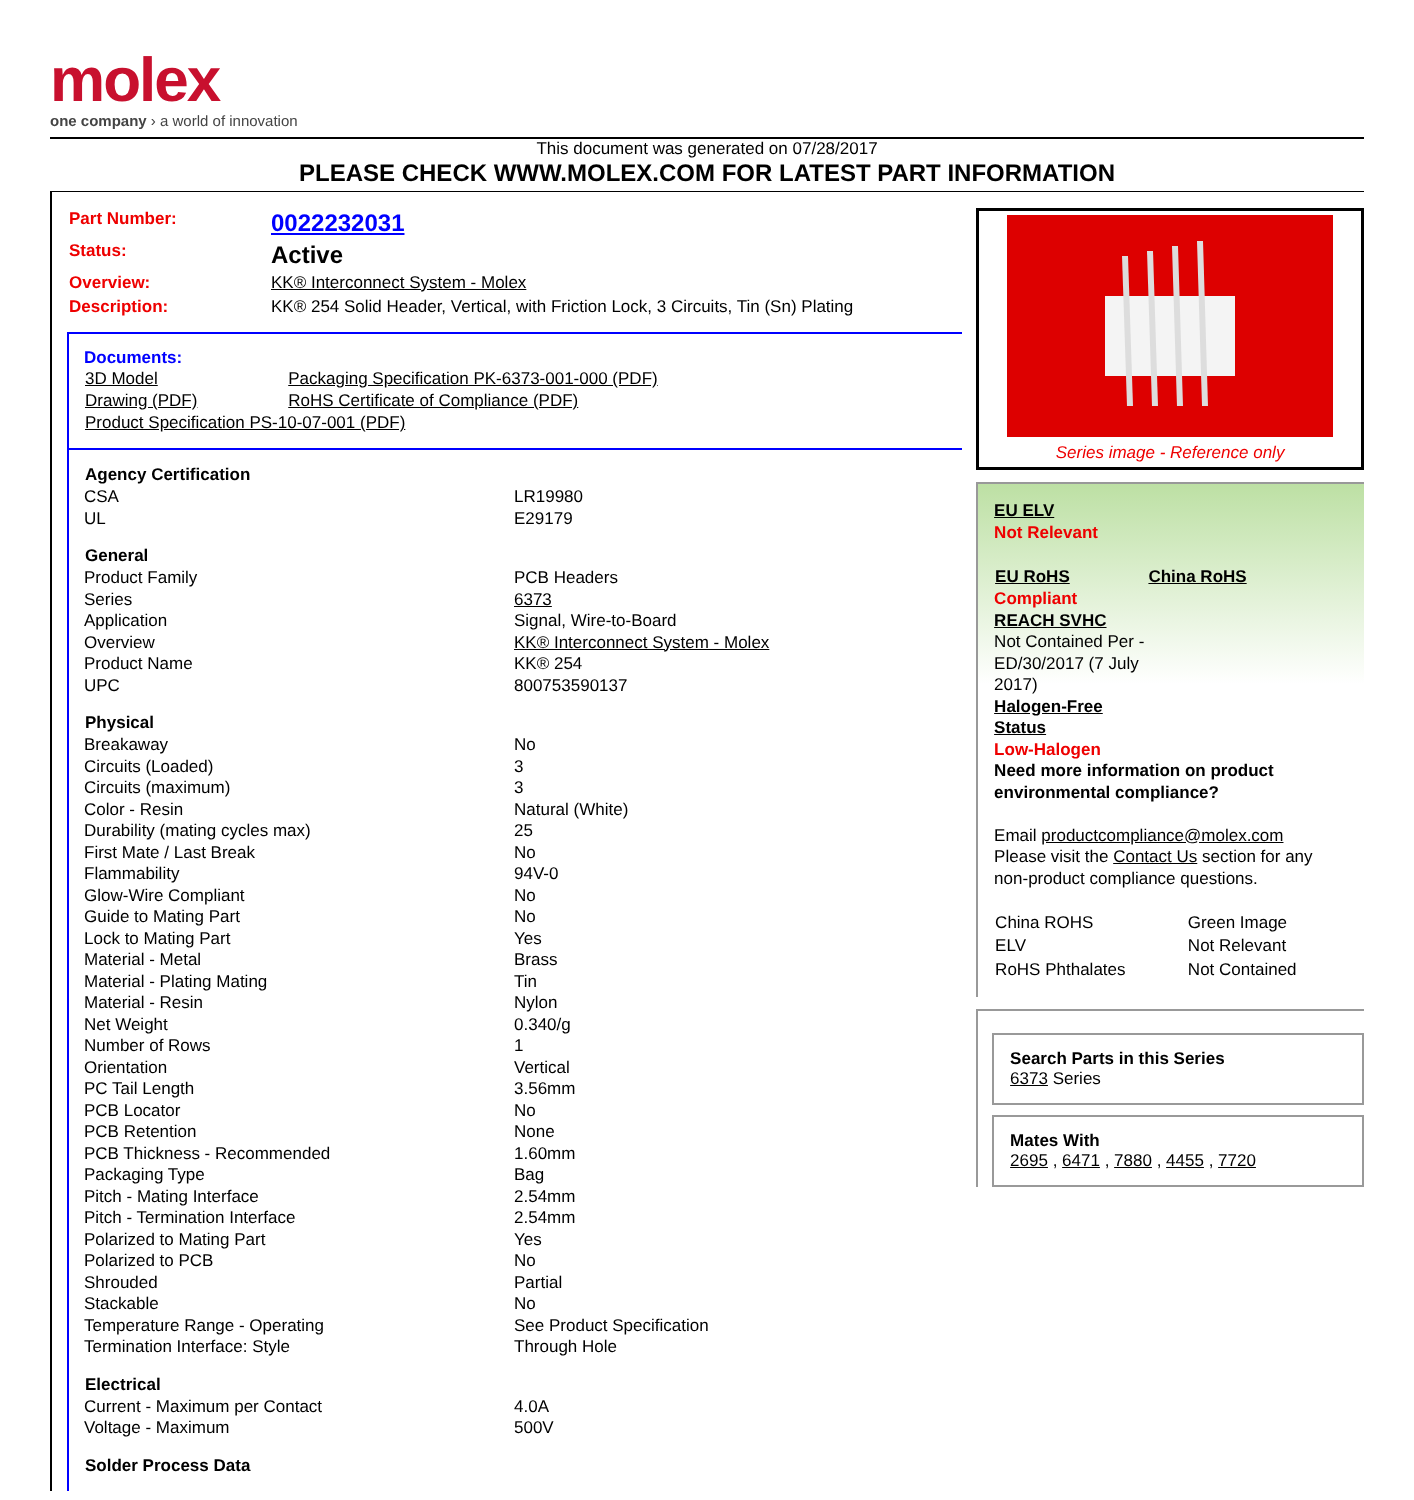molex
one company › a world of innovation
This document was generated on 07/28/2017
PLEASE CHECK WWW.MOLEX.COM FOR LATEST PART INFORMATION
| Part Number: | 0022232031 |
| Status: | Active |
| Overview: | KK® Interconnect System - Molex |
| Description: | KK® 254 Solid Header, Vertical, with Friction Lock, 3 Circuits, Tin (Sn) Plating |
Documents:
| 3D Model | Packaging Specification PK-6373-001-000 (PDF) |
| Drawing (PDF) | RoHS Certificate of Compliance (PDF) |
| Product Specification PS-10-07-001 (PDF) | |
| Agency Certification | |
| --- | --- |
| CSA | LR19980 |
| UL | E29179 |
| General | |
| Product Family | PCB Headers |
| Series | 6373 |
| Application | Signal, Wire-to-Board |
| Overview | KK® Interconnect System - Molex |
| Product Name | KK® 254 |
| UPC | 800753590137 |
| Physical | |
| Breakaway | No |
| Circuits (Loaded) | 3 |
| Circuits (maximum) | 3 |
| Color - Resin | Natural (White) |
| Durability (mating cycles max) | 25 |
| First Mate / Last Break | No |
| Flammability | 94V-0 |
| Glow-Wire Compliant | No |
| Guide to Mating Part | No |
| Lock to Mating Part | Yes |
| Material - Metal | Brass |
| Material - Plating Mating | Tin |
| Material - Resin | Nylon |
| Net Weight | 0.340/g |
| Number of Rows | 1 |
| Orientation | Vertical |
| PC Tail Length | 3.56mm |
| PCB Locator | No |
| PCB Retention | None |
| PCB Thickness - Recommended | 1.60mm |
| Packaging Type | Bag |
| Pitch - Mating Interface | 2.54mm |
| Pitch - Termination Interface | 2.54mm |
| Polarized to Mating Part | Yes |
| Polarized to PCB | No |
| Shrouded | Partial |
| Stackable | No |
| Temperature Range - Operating | See Product Specification |
| Termination Interface: Style | Through Hole |
| Electrical | |
| Current - Maximum per Contact | 4.0A |
| Voltage - Maximum | 500V |
| Solder Process Data | |
Series image - Reference only
EU ELV
Not Relevant
| EU RoHS | China RoHS |
Compliant
REACH SVHC
Not Contained Per -
ED/30/2017 (7 July
2017)
Halogen-Free
Status
Low-Halogen
Need more information on product environmental compliance?
Email productcompliance@molex.com
Please visit the Contact Us section for any non-product compliance questions.
| China ROHS | Green Image |
| ELV | Not Relevant |
| RoHS Phthalates | Not Contained |
Search Parts in this Series
6373 Series
Mates With
2695 , 6471 , 7880 , 4455 , 7720